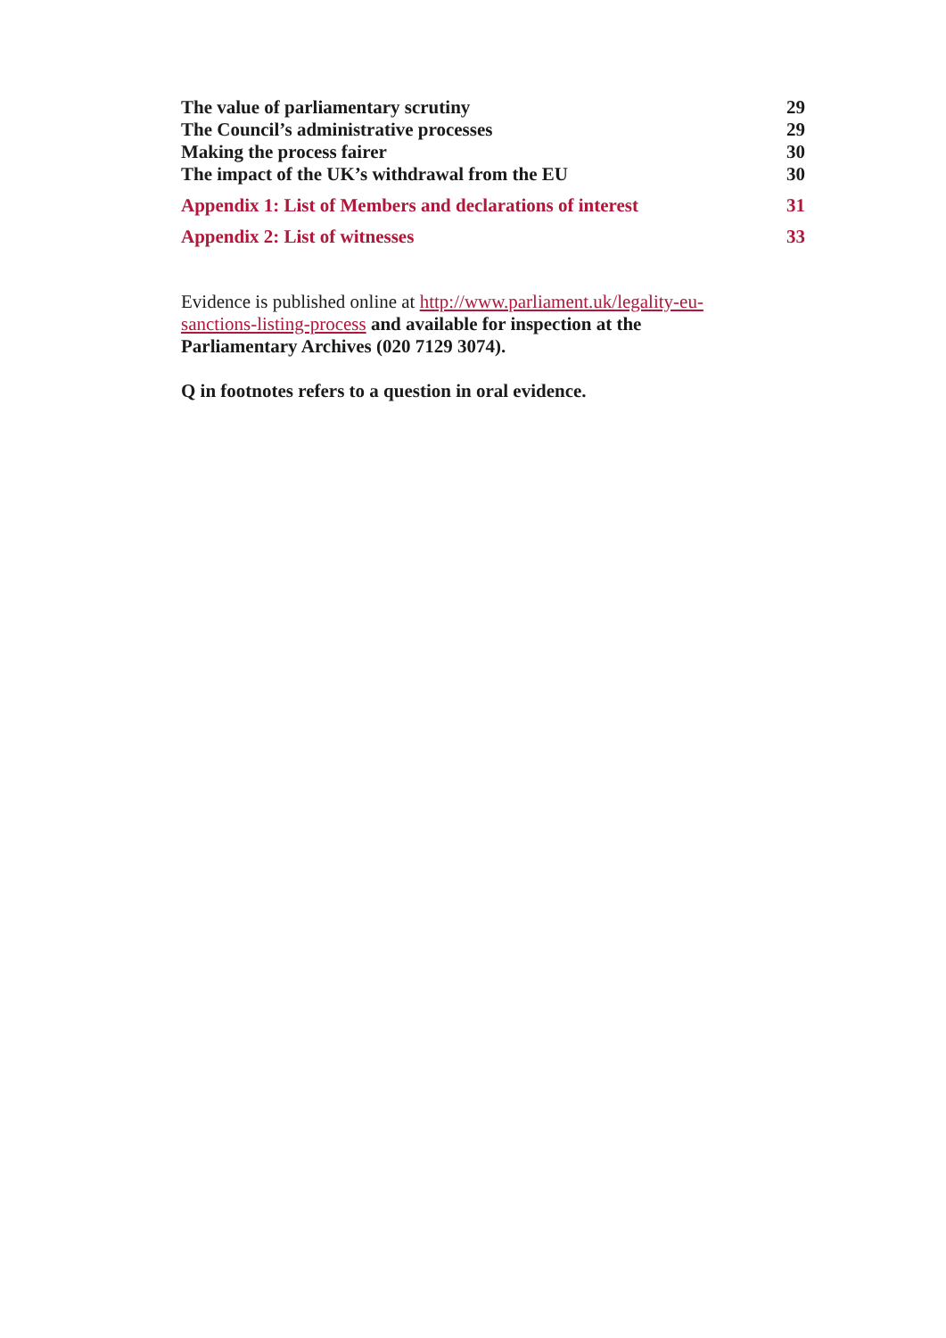The value of parliamentary scrutiny 29
The Council’s administrative processes 29
Making the process fairer 30
The impact of the UK’s withdrawal from the EU 30
Appendix 1: List of Members and declarations of interest 31
Appendix 2: List of witnesses 33
Evidence is published online at http://www.parliament.uk/legality-eu-sanctions-listing-process and available for inspection at the Parliamentary Archives (020 7129 3074).
Q in footnotes refers to a question in oral evidence.